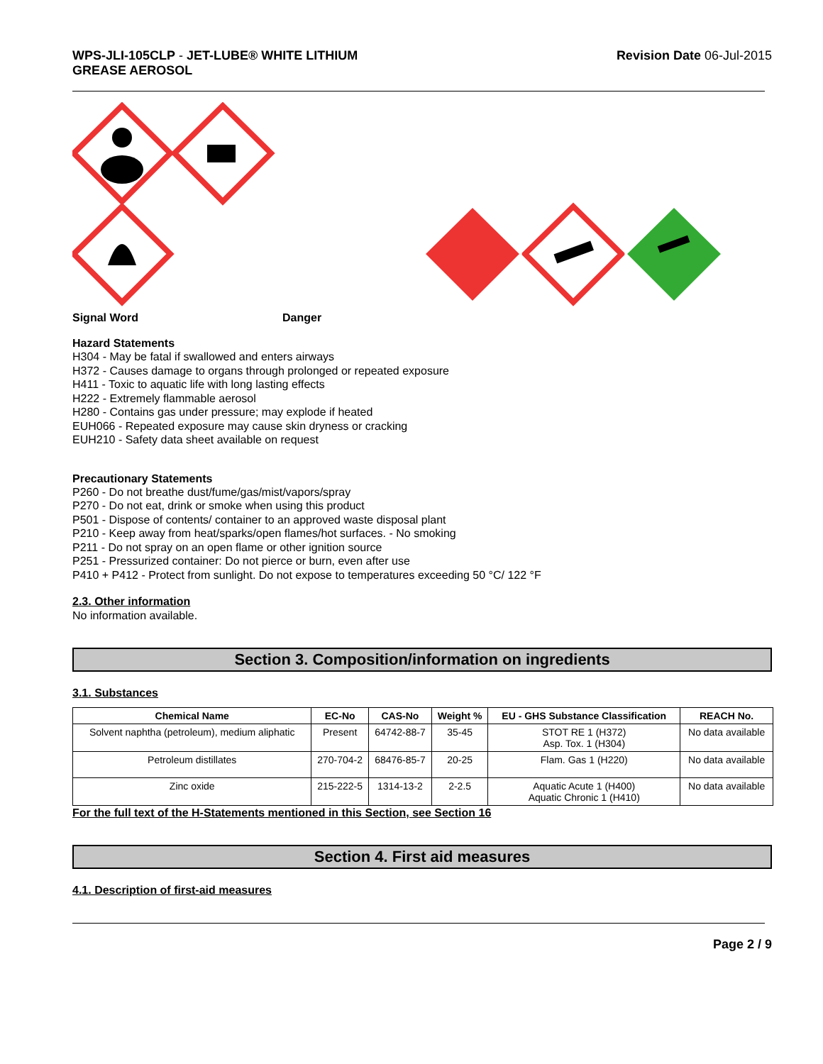WPS-JLI-105CLP - JET-LUBE® WHITE LITHIUM
GREASE AEROSOL
Revision Date 06-Jul-2015
Signal Word Danger
Hazard Statements
H304 - May be fatal if swallowed and enters airways
H372 - Causes damage to organs through prolonged or repeated exposure
H411 - Toxic to aquatic life with long lasting effects
H222 - Extremely flammable aerosol
H280 - Contains gas under pressure; may explode if heated
EUH066 - Repeated exposure may cause skin dryness or cracking
EUH210 - Safety data sheet available on request
Precautionary Statements
P260 - Do not breathe dust/fume/gas/mist/vapors/spray
P270 - Do not eat, drink or smoke when using this product
P501 - Dispose of contents/ container to an approved waste disposal plant
P210 - Keep away from heat/sparks/open flames/hot surfaces. - No smoking
P211 - Do not spray on an open flame or other ignition source
P251 - Pressurized container: Do not pierce or burn, even after use
P410 + P412 - Protect from sunlight. Do not expose to temperatures exceeding 50 °C/ 122 °F
2.3. Other information
No information available.
Section 3. Composition/information on ingredients
3.1. Substances
| Chemical Name | EC-No | CAS-No | Weight % | EU - GHS Substance Classification | REACH No. |
| --- | --- | --- | --- | --- | --- |
| Solvent naphtha (petroleum), medium aliphatic | Present | 64742-88-7 | 35-45 | STOT RE 1 (H372) Asp. Tox. 1 (H304) | No data available |
| Petroleum distillates | 270-704-2 | 68476-85-7 | 20-25 | Flam. Gas 1 (H220) | No data available |
| Zinc oxide | 215-222-5 | 1314-13-2 | 2-2.5 | Aquatic Acute 1 (H400) Aquatic Chronic 1 (H410) | No data available |
For the full text of the H-Statements mentioned in this Section, see Section 16
Section 4. First aid measures
4.1. Description of first-aid measures
Page 2 / 9